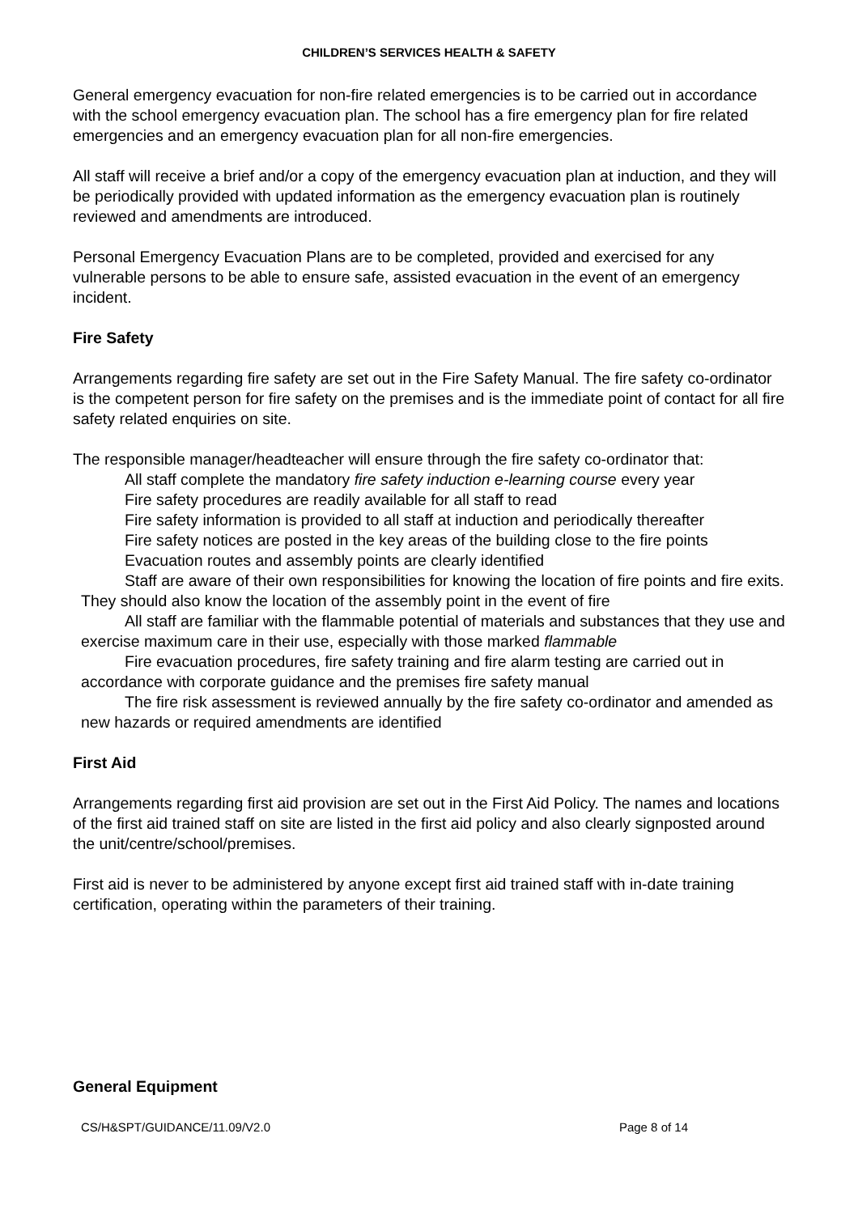CHILDREN’S SERVICES HEALTH & SAFETY
General emergency evacuation for non-fire related emergencies is to be carried out in accordance with the school emergency evacuation plan. The school has a fire emergency plan for fire related emergencies and an emergency evacuation plan for all non-fire emergencies.
All staff will receive a brief and/or a copy of the emergency evacuation plan at induction, and they will be periodically provided with updated information as the emergency evacuation plan is routinely reviewed and amendments are introduced.
Personal Emergency Evacuation Plans are to be completed, provided and exercised for any vulnerable persons to be able to ensure safe, assisted evacuation in the event of an emergency incident.
Fire Safety
Arrangements regarding fire safety are set out in the Fire Safety Manual. The fire safety co-ordinator is the competent person for fire safety on the premises and is the immediate point of contact for all fire safety related enquiries on site.
The responsible manager/headteacher will ensure through the fire safety co-ordinator that:
All staff complete the mandatory fire safety induction e-learning course every year
Fire safety procedures are readily available for all staff to read
Fire safety information is provided to all staff at induction and periodically thereafter
Fire safety notices are posted in the key areas of the building close to the fire points
Evacuation routes and assembly points are clearly identified
Staff are aware of their own responsibilities for knowing the location of fire points and fire exits. They should also know the location of the assembly point in the event of fire
All staff are familiar with the flammable potential of materials and substances that they use and exercise maximum care in their use, especially with those marked flammable
Fire evacuation procedures, fire safety training and fire alarm testing are carried out in accordance with corporate guidance and the premises fire safety manual
The fire risk assessment is reviewed annually by the fire safety co-ordinator and amended as new hazards or required amendments are identified
First Aid
Arrangements regarding first aid provision are set out in the First Aid Policy. The names and locations of the first aid trained staff on site are listed in the first aid policy and also clearly signposted around the unit/centre/school/premises.
First aid is never to be administered by anyone except first aid trained staff with in-date training certification, operating within the parameters of their training.
General Equipment
CS/H&SPT/GUIDANCE/11.09/V2.0 Page 8 of 14